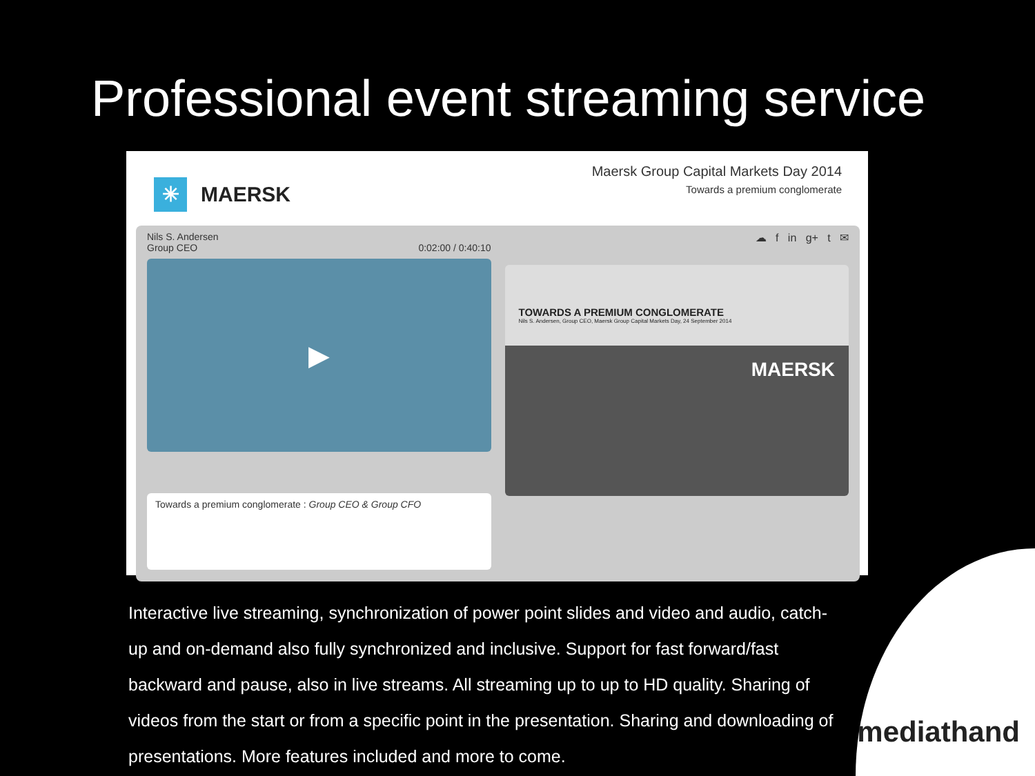Professional event streaming service
✳ MAERSK
Maersk Group Capital Markets Day 2014
Towards a premium conglomerate
Nils S. Andersen
Group CEO 0:02:00 / 0:40:10
▶
Towards a premium conglomerate : Group CEO & Group CFO
☁ f in g+ t ✉
TOWARDS A PREMIUM CONGLOMERATE
Nils S. Andersen, Group CEO, Maersk Group Capital Markets Day, 24 September 2014
MAERSK
Interactive live streaming, synchronization of power point slides and video and audio, catch-up and on-demand also fully synchronized and inclusive. Support for fast forward/fast backward and pause, also in live streams. All streaming up to up to HD quality. Sharing of videos from the start or from a specific point in the presentation. Sharing and downloading of presentations. More features included and more to come.
mediathand